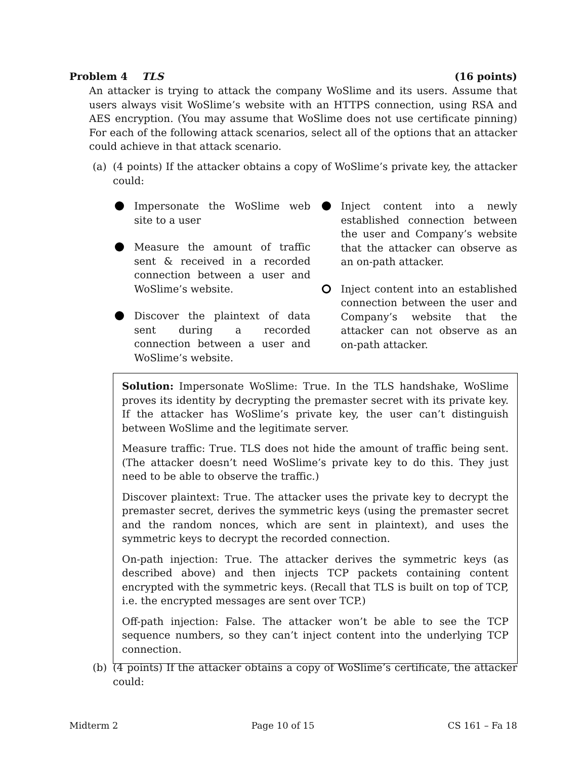Problem 4 TLS (16 points)
An attacker is trying to attack the company WoSlime and its users. Assume that users always visit WoSlime’s website with an HTTPS connection, using RSA and AES encryption. (You may assume that WoSlime does not use certificate pinning) For each of the following attack scenarios, select all of the options that an attacker could achieve in that attack scenario.
(a) (4 points) If the attacker obtains a copy of WoSlime’s private key, the attacker could:
Impersonate the WoSlime web site to a user
Measure the amount of traffic sent & received in a recorded connection between a user and WoSlime’s website.
Discover the plaintext of data sent during a recorded connection between a user and WoSlime’s website.
Inject content into a newly established connection between the user and Company’s website that the attacker can observe as an on-path attacker.
Inject content into an established connection between the user and Company’s website that the attacker can not observe as an on-path attacker.
Solution: Impersonate WoSlime: True. In the TLS handshake, WoSlime proves its identity by decrypting the premaster secret with its private key. If the attacker has WoSlime’s private key, the user can’t distinguish between WoSlime and the legitimate server.
Measure traffic: True. TLS does not hide the amount of traffic being sent. (The attacker doesn’t need WoSlime’s private key to do this. They just need to be able to observe the traffic.)
Discover plaintext: True. The attacker uses the private key to decrypt the premaster secret, derives the symmetric keys (using the premaster secret and the random nonces, which are sent in plaintext), and uses the symmetric keys to decrypt the recorded connection.
On-path injection: True. The attacker derives the symmetric keys (as described above) and then injects TCP packets containing content encrypted with the symmetric keys. (Recall that TLS is built on top of TCP, i.e. the encrypted messages are sent over TCP.)
Off-path injection: False. The attacker won’t be able to see the TCP sequence numbers, so they can’t inject content into the underlying TCP connection.
(b) (4 points) If the attacker obtains a copy of WoSlime’s certificate, the attacker could:
Midterm 2 Page 10 of 15 CS 161 – Fa 18